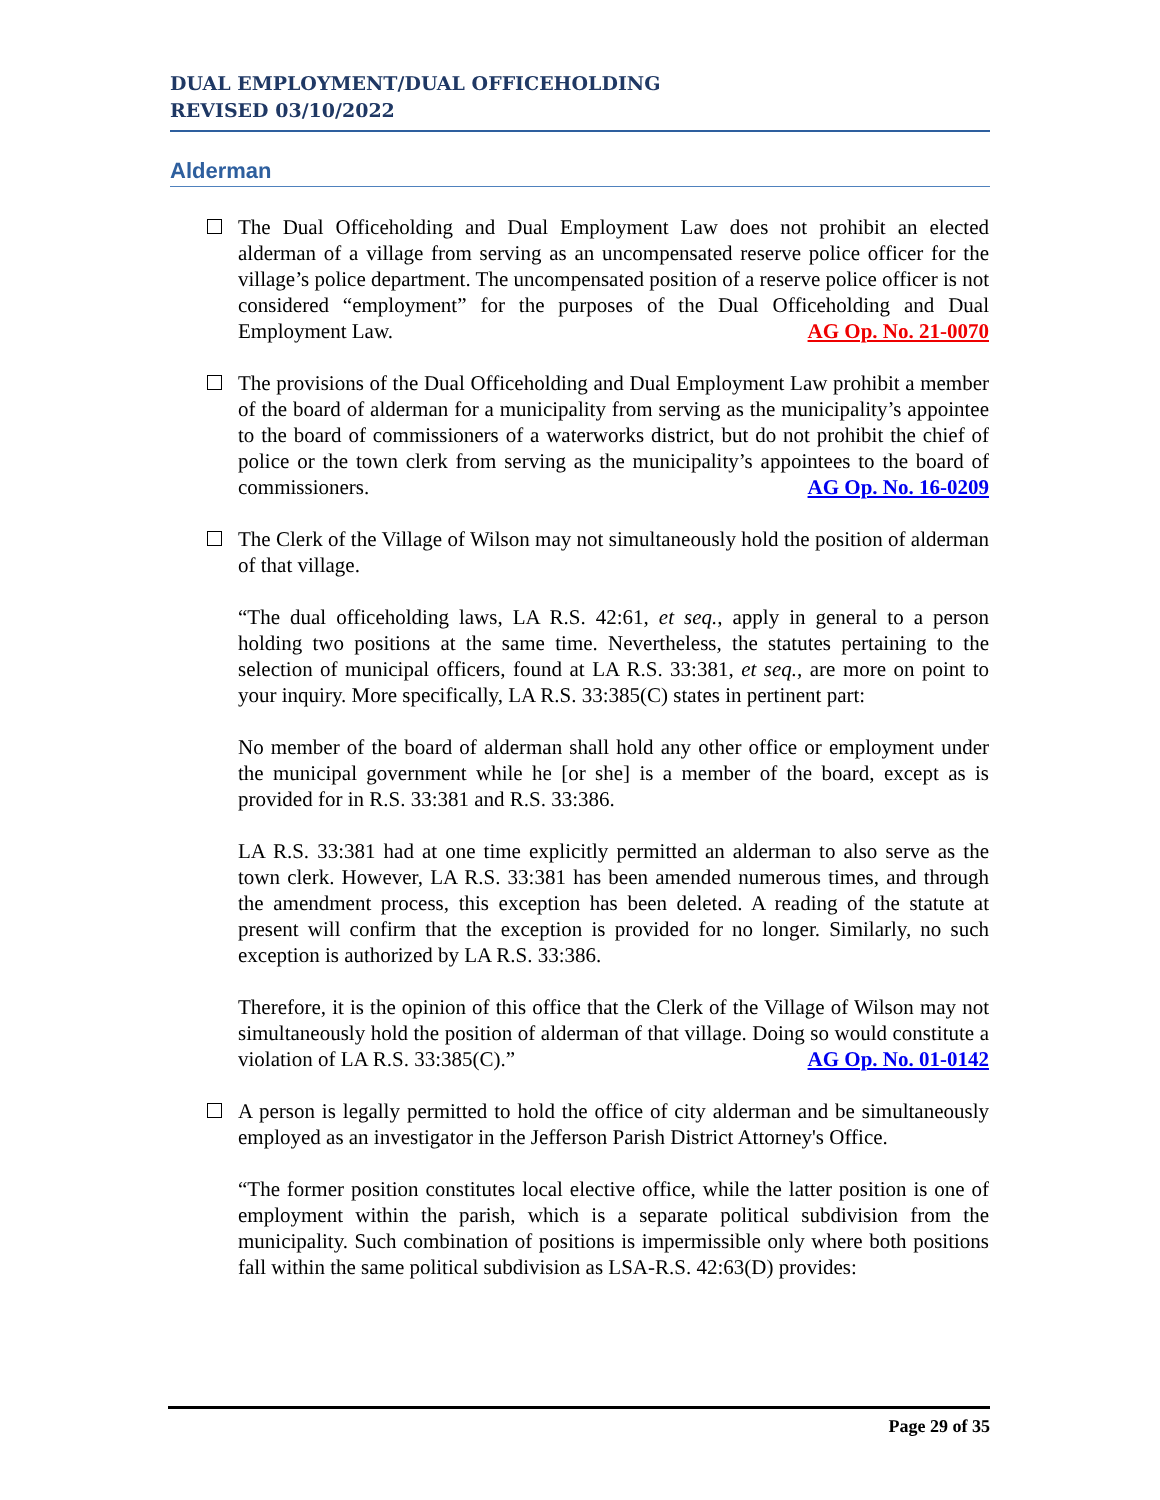DUAL EMPLOYMENT/DUAL OFFICEHOLDING
REVISED 03/10/2022
Alderman
The Dual Officeholding and Dual Employment Law does not prohibit an elected alderman of a village from serving as an uncompensated reserve police officer for the village’s police department. The uncompensated position of a reserve police officer is not considered “employment” for the purposes of the Dual Officeholding and Dual Employment Law. AG Op. No. 21-0070
The provisions of the Dual Officeholding and Dual Employment Law prohibit a member of the board of alderman for a municipality from serving as the municipality’s appointee to the board of commissioners of a waterworks district, but do not prohibit the chief of police or the town clerk from serving as the municipality’s appointees to the board of commissioners. AG Op. No. 16-0209
The Clerk of the Village of Wilson may not simultaneously hold the position of alderman of that village.
“The dual officeholding laws, LA R.S. 42:61, et seq., apply in general to a person holding two positions at the same time. Nevertheless, the statutes pertaining to the selection of municipal officers, found at LA R.S. 33:381, et seq., are more on point to your inquiry. More specifically, LA R.S. 33:385(C) states in pertinent part:
No member of the board of alderman shall hold any other office or employment under the municipal government while he [or she] is a member of the board, except as is provided for in R.S. 33:381 and R.S. 33:386.
LA R.S. 33:381 had at one time explicitly permitted an alderman to also serve as the town clerk. However, LA R.S. 33:381 has been amended numerous times, and through the amendment process, this exception has been deleted. A reading of the statute at present will confirm that the exception is provided for no longer. Similarly, no such exception is authorized by LA R.S. 33:386.
Therefore, it is the opinion of this office that the Clerk of the Village of Wilson may not simultaneously hold the position of alderman of that village. Doing so would constitute a violation of LA R.S. 33:385(C).” AG Op. No. 01-0142
A person is legally permitted to hold the office of city alderman and be simultaneously employed as an investigator in the Jefferson Parish District Attorney's Office.
“The former position constitutes local elective office, while the latter position is one of employment within the parish, which is a separate political subdivision from the municipality. Such combination of positions is impermissible only where both positions fall within the same political subdivision as LSA-R.S. 42:63(D) provides:
Page 29 of 35